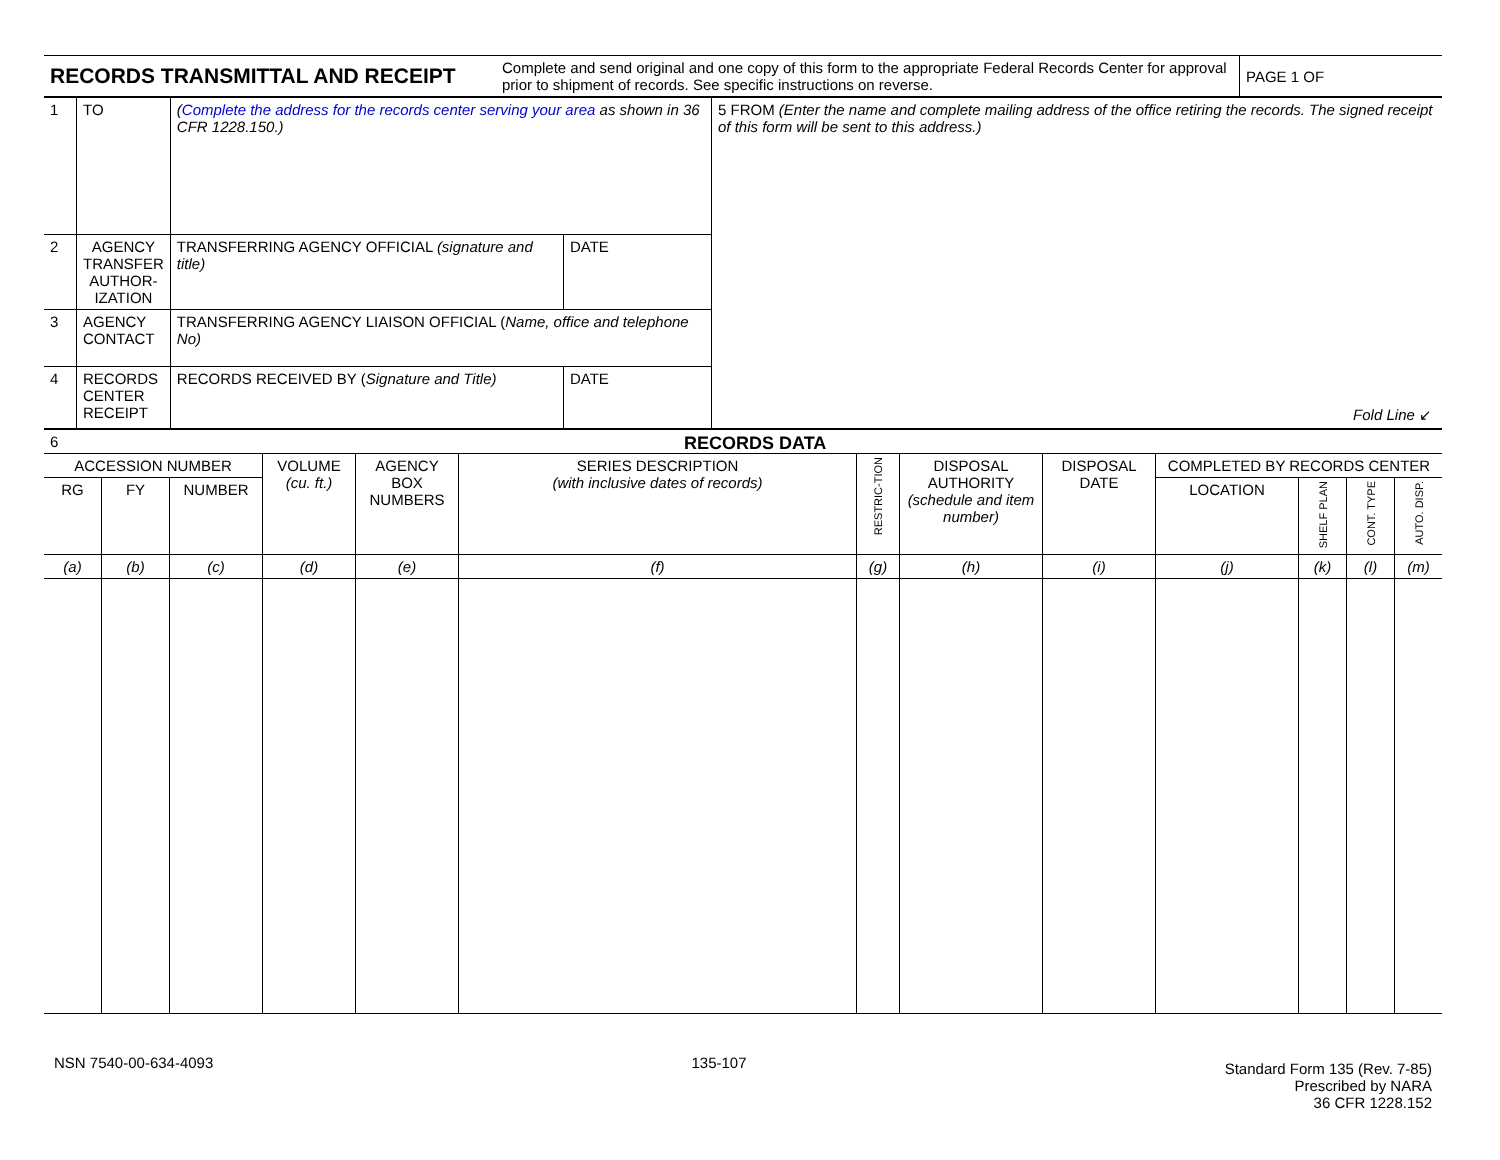| RECORDS TRANSMITTAL AND RECEIPT | Complete and send original and one copy of this form to the appropriate Federal Records Center for approval prior to shipment of records. See specific instructions on reverse. | PAGE 1 OF |
| 1 | TO | ( Complete the address for the records center serving your area as shown in 36 CFR 1228.150.) | | 5 FROM (Enter the name and complete mailing address of the office retiring the records. The signed receipt of this form will be sent to this address.) Fold Line ↙ |
| 2 | AGENCY TRANSFER AUTHOR-IZATION | TRANSFERRING AGENCY OFFICIAL (signature and title) | DATE | |
| 3 | AGENCY CONTACT | TRANSFERRING AGENCY LIAISON OFFICIAL ( Name, office and telephone No) | | |
| 4 | RECORDS CENTER RECEIPT | RECORDS RECEIVED BY ( Signature and Title) | DATE | |
| 6 RECORDS DATA | | | | | | | | | | | | |
| ACCESSION NUMBER | | | VOLUME (cu. ft.) | AGENCY BOX NUMBERS | SERIES DESCRIPTION (with inclusive dates of records) | RESTRIC-TION | DISPOSAL AUTHORITY (schedule and item number) | DISPOSAL DATE | COMPLETED BY RECORDS CENTER | | | |
| RG | FY | NUMBER | | | | | | | LOCATION | SHELF PLAN | CONT. TYPE | AUTO. DISP. |
| (a) | (b) | (c) | (d) | (e) | (f) | (g) | (h) | (i) | (j) | (k) | (l) | (m) |
NSN 7540-00-634-4093 135-107
Standard Form 135 (Rev. 7-85)
Prescribed by NARA
36 CFR 1228.152